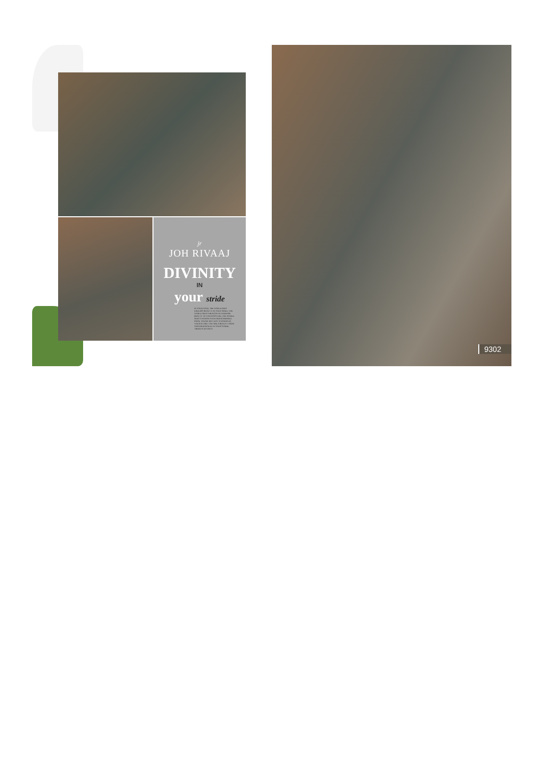jr
JOH RIVAAJ
DIVINITY
IN
your stride
IN YOUR GAZE, THE WORLD SEES ENDLESS BEAUTY. IN YOUR SMILE, THE WORLD SEES A BEACON OF IMMENSE BEAUTY. IN YOUR POSTURE, THE WORLD SEES A WOMAN WITH INDESCRIBABLE POISE. YOU'RE NOT JUST A WOMAN IN YOUR ATTIRE, YOU ARE A BEAUTY FROM ANOTHER REALM. IN YOUR STRIDE, THERE IS DIVINITY.
9302